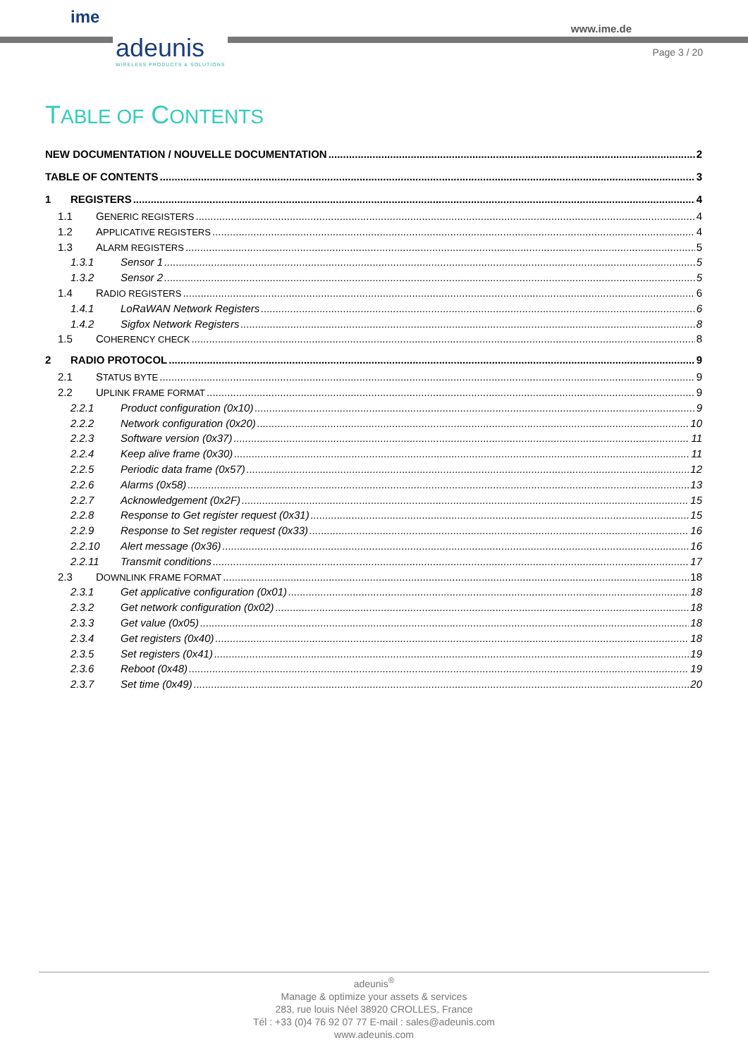ime
adeunis
WIRELESS PRODUCTS & SOLUTIONS
www.ime.de
Page 3 / 20
TABLE OF CONTENTS
NEW DOCUMENTATION / NOUVELLE DOCUMENTATION 2
TABLE OF CONTENTS 3
1 REGISTERS 4
1.1 GENERIC REGISTERS 4
1.2 APPLICATIVE REGISTERS 4
1.3 ALARM REGISTERS 5
1.3.1 Sensor 1 5
1.3.2 Sensor 2 5
1.4 RADIO REGISTERS 6
1.4.1 LoRaWAN Network Registers 6
1.4.2 Sigfox Network Registers 8
1.5 COHERENCY CHECK 8
2 RADIO PROTOCOL 9
2.1 STATUS BYTE 9
2.2 UPLINK FRAME FORMAT 9
2.2.1 Product configuration (0x10) 9
2.2.2 Network configuration (0x20) 10
2.2.3 Software version (0x37) 11
2.2.4 Keep alive frame (0x30) 11
2.2.5 Periodic data frame (0x57) 12
2.2.6 Alarms (0x58) 13
2.2.7 Acknowledgement (0x2F) 15
2.2.8 Response to Get register request (0x31) 15
2.2.9 Response to Set register request (0x33) 16
2.2.10 Alert message (0x36) 16
2.2.11 Transmit conditions 17
2.3 DOWNLINK FRAME FORMAT 18
2.3.1 Get applicative configuration (0x01) 18
2.3.2 Get network configuration (0x02) 18
2.3.3 Get value (0x05) 18
2.3.4 Get registers (0x40) 18
2.3.5 Set registers (0x41) 19
2.3.6 Reboot (0x48) 19
2.3.7 Set time (0x49) 20
adeunis<sup>®</sup>
Manage & optimize your assets & services
283, rue louis Néel 38920 CROLLES, France
Tél : +33 (0)4 76 92 07 77 E-mail : sales@adeunis.com
www.adeunis.com